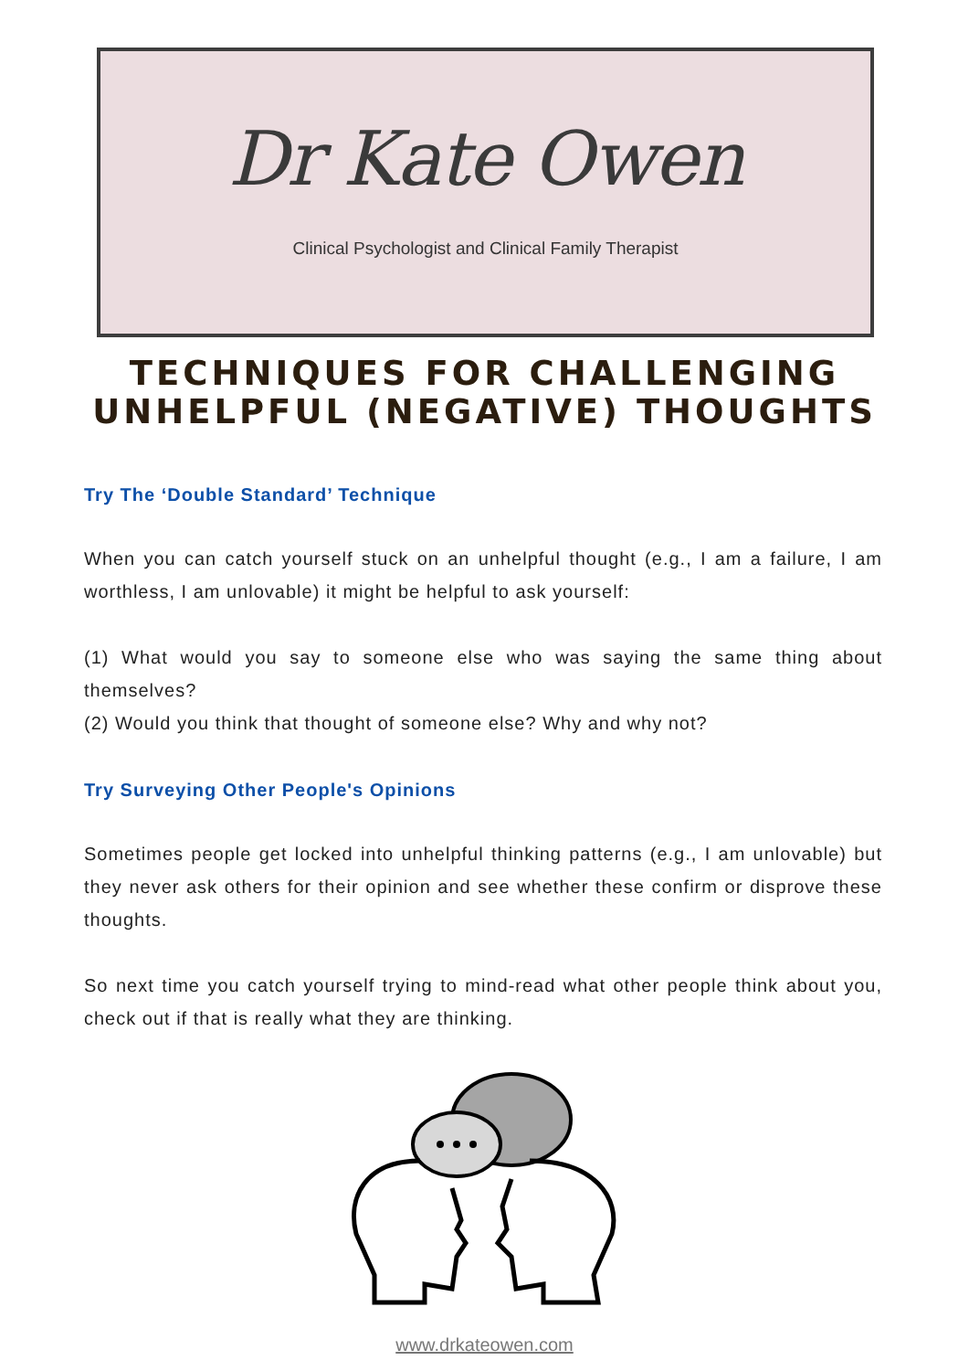Dr Kate Owen
Clinical Psychologist and Clinical Family Therapist
TECHNIQUES FOR CHALLENGING
UNHELPFUL (NEGATIVE) THOUGHTS
Try The ‘Double Standard’ Technique
When you can catch yourself stuck on an unhelpful thought (e.g., I am a failure, I am worthless, I am unlovable) it might be helpful to ask yourself:
(1) What would you say to someone else who was saying the same thing about themselves?
(2) Would you think that thought of someone else? Why and why not?
Try Surveying Other People's Opinions
Sometimes people get locked into unhelpful thinking patterns (e.g., I am unlovable) but they never ask others for their opinion and see whether these confirm or disprove these thoughts.
So next time you catch yourself trying to mind-read what other people think about you, check out if that is really what they are thinking.
www.drkateowen.com